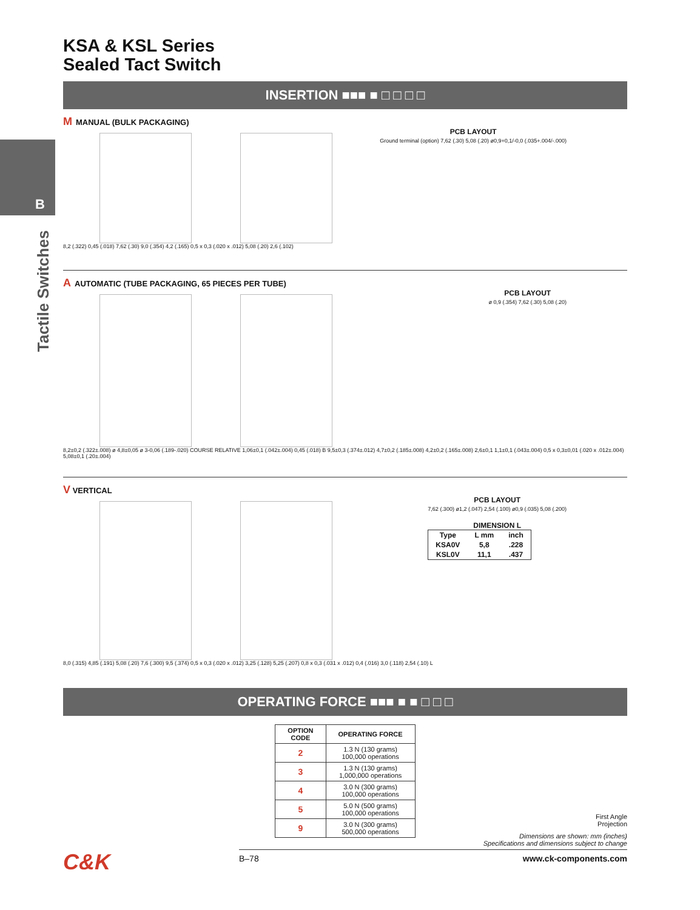B
Tactile Switches
KSA & KSL Series
Sealed Tact Switch
INSERTION ■■■ ■ □ □ □ □
M MANUAL (BULK PACKAGING)
PCB LAYOUT
Ground terminal (option) 7,62 (.30) 5,08 (.20) ø0,9+0,1/-0,0 (.035+.004/-.000)
8,2 (.322) 0,45 (.018) 7,62 (.30) 9,0 (.354) 4,2 (.165) 0,5 x 0,3 (.020 x .012) 5,08 (.20) 2,6 (.102)
A AUTOMATIC (TUBE PACKAGING, 65 PIECES PER TUBE)
PCB LAYOUT
ø 0,9 (.354) 7,62 (.30) 5,08 (.20)
8,2±0,2 (.322±.008) ø 4,8±0,05 ø 3-0,06 (.189-.020) COURSE RELATIVE 1,06±0,1 (.042±.004) 0,45 (.018) B 9,5±0,3 (.374±.012) 4,7±0,2 (.185±.008) 4,2±0,2 (.165±.008) 2,6±0,1 1,1±0,1 (.043±.004) 0,5 x 0,3±0,01 (.020 x .012±.004) 5,08±0,1 (.20±.004)
V VERTICAL
PCB LAYOUT
7,62 (.300) ø1,2 (.047) 2,54 (.100) ø0,9 (.035) 5,08 (.200)
DIMENSION L
| Type | L mm | inch |
| --- | --- | --- |
| KSA0V | 5,8 | .228 |
| KSL0V | 11,1 | .437 |
8,0 (.315) 4,85 (.191) 5,08 (.20) 7,6 (.300) 9,5 (.374) 0,5 x 0,3 (.020 x .012) 3,25 (.128) 5,25 (.207) 0,8 x 0,3 (.031 x .012) 0,4 (.016) 3,0 (.118) 2,54 (.10) L
OPERATING FORCE ■■■ ■ ■ □ □ □
| OPTION CODE | OPERATING FORCE |
| --- | --- |
| 2 | 1.3 N (130 grams) 100,000 operations |
| 3 | 1.3 N (130 grams) 1,000,000 operations |
| 4 | 3.0 N (300 grams) 100,000 operations |
| 5 | 5.0 N (500 grams) 100,000 operations |
| 9 | 3.0 N (300 grams) 500,000 operations |
First Angle
Projection
Dimensions are shown: mm (inches)
Specifications and dimensions subject to change
B–78 www.ck-components.com
C&K